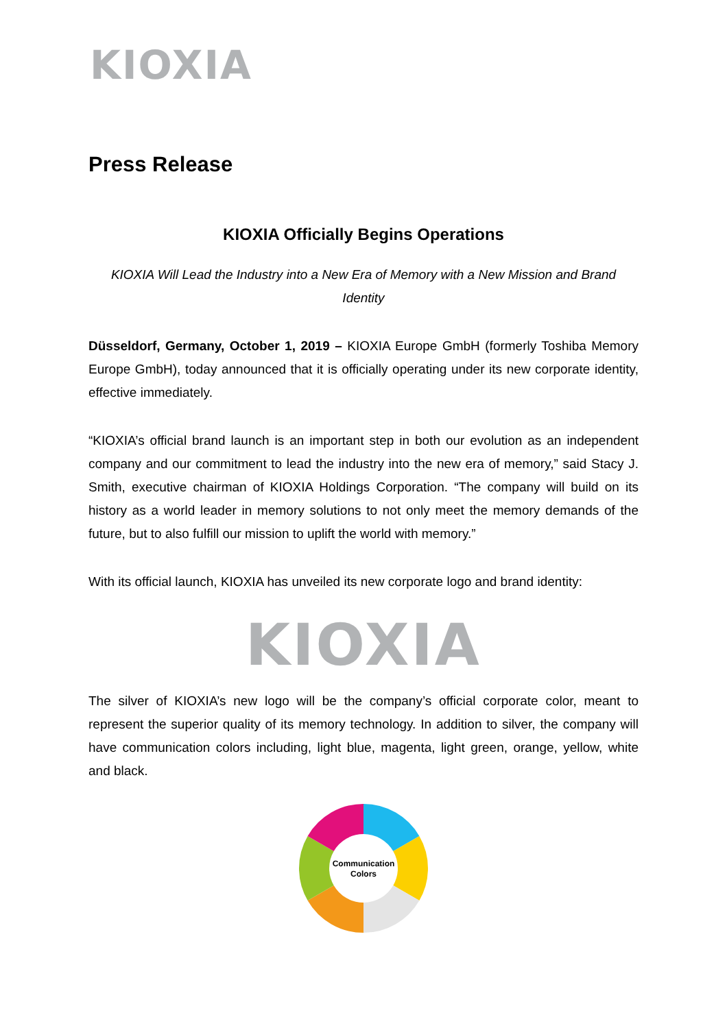KIOXIA
Press Release
KIOXIA Officially Begins Operations
KIOXIA Will Lead the Industry into a New Era of Memory with a New Mission and Brand Identity
Düsseldorf, Germany, October 1, 2019 – KIOXIA Europe GmbH (formerly Toshiba Memory Europe GmbH), today announced that it is officially operating under its new corporate identity, effective immediately.
“KIOXIA’s official brand launch is an important step in both our evolution as an independent company and our commitment to lead the industry into the new era of memory,” said Stacy J. Smith, executive chairman of KIOXIA Holdings Corporation. “The company will build on its history as a world leader in memory solutions to not only meet the memory demands of the future, but to also fulfill our mission to uplift the world with memory.”
With its official launch, KIOXIA has unveiled its new corporate logo and brand identity:
KIOXIA
The silver of KIOXIA’s new logo will be the company’s official corporate color, meant to represent the superior quality of its memory technology. In addition to silver, the company will have communication colors including, light blue, magenta, light green, orange, yellow, white and black.
Communication
Colors